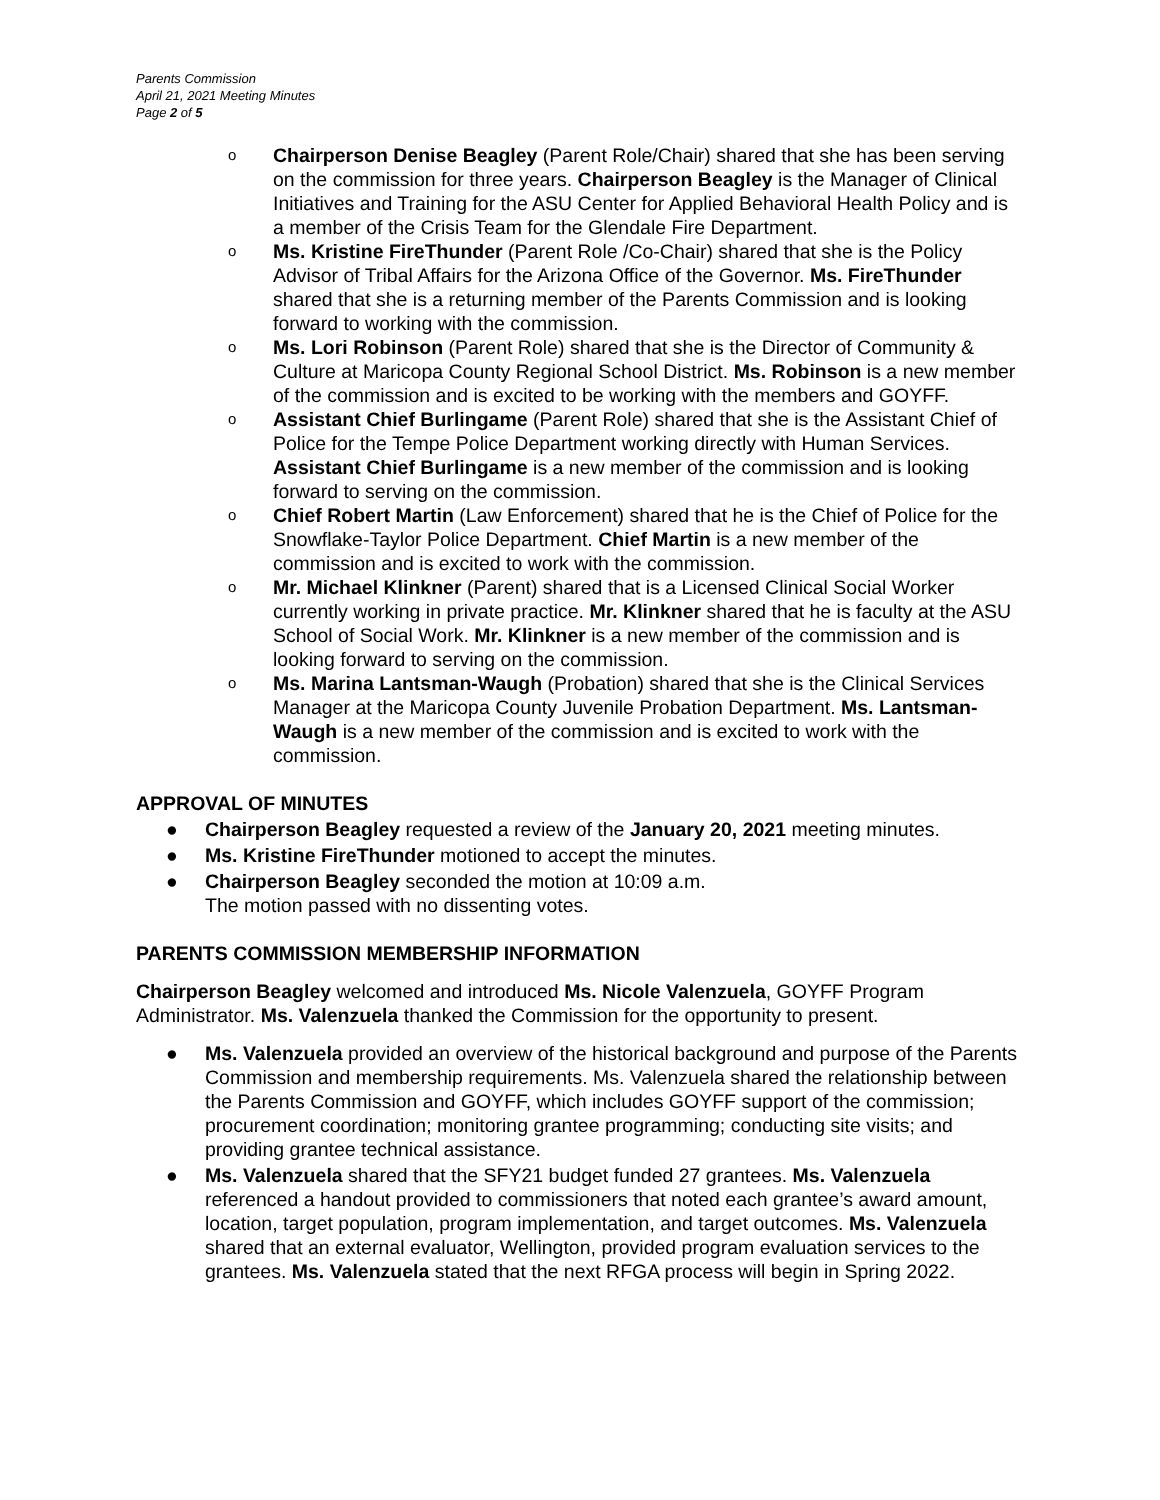Parents Commission
April 21, 2021 Meeting Minutes
Page 2 of 5
o Chairperson Denise Beagley (Parent Role/Chair) shared that she has been serving on the commission for three years. Chairperson Beagley is the Manager of Clinical Initiatives and Training for the ASU Center for Applied Behavioral Health Policy and is a member of the Crisis Team for the Glendale Fire Department.
o Ms. Kristine FireThunder (Parent Role /Co-Chair) shared that she is the Policy Advisor of Tribal Affairs for the Arizona Office of the Governor. Ms. FireThunder shared that she is a returning member of the Parents Commission and is looking forward to working with the commission.
o Ms. Lori Robinson (Parent Role) shared that she is the Director of Community & Culture at Maricopa County Regional School District. Ms. Robinson is a new member of the commission and is excited to be working with the members and GOYFF.
o Assistant Chief Burlingame (Parent Role) shared that she is the Assistant Chief of Police for the Tempe Police Department working directly with Human Services. Assistant Chief Burlingame is a new member of the commission and is looking forward to serving on the commission.
o Chief Robert Martin (Law Enforcement) shared that he is the Chief of Police for the Snowflake-Taylor Police Department. Chief Martin is a new member of the commission and is excited to work with the commission.
o Mr. Michael Klinkner (Parent) shared that is a Licensed Clinical Social Worker currently working in private practice. Mr. Klinkner shared that he is faculty at the ASU School of Social Work. Mr. Klinkner is a new member of the commission and is looking forward to serving on the commission.
o Ms. Marina Lantsman-Waugh (Probation) shared that she is the Clinical Services Manager at the Maricopa County Juvenile Probation Department. Ms. Lantsman-Waugh is a new member of the commission and is excited to work with the commission.
APPROVAL OF MINUTES
● Chairperson Beagley requested a review of the January 20, 2021 meeting minutes.
● Ms. Kristine FireThunder motioned to accept the minutes.
● Chairperson Beagley seconded the motion at 10:09 a.m.
The motion passed with no dissenting votes.
PARENTS COMMISSION MEMBERSHIP INFORMATION
Chairperson Beagley welcomed and introduced Ms. Nicole Valenzuela, GOYFF Program Administrator. Ms. Valenzuela thanked the Commission for the opportunity to present.
● Ms. Valenzuela provided an overview of the historical background and purpose of the Parents Commission and membership requirements. Ms. Valenzuela shared the relationship between the Parents Commission and GOYFF, which includes GOYFF support of the commission; procurement coordination; monitoring grantee programming; conducting site visits; and providing grantee technical assistance.
● Ms. Valenzuela shared that the SFY21 budget funded 27 grantees. Ms. Valenzuela referenced a handout provided to commissioners that noted each grantee’s award amount, location, target population, program implementation, and target outcomes. Ms. Valenzuela shared that an external evaluator, Wellington, provided program evaluation services to the grantees. Ms. Valenzuela stated that the next RFGA process will begin in Spring 2022.